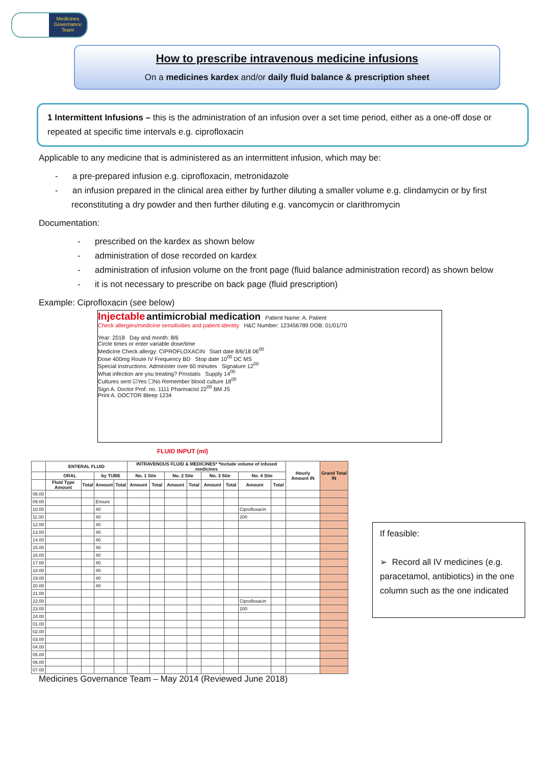Medicines Governance Team
How to prescribe intravenous medicine infusions
On a medicines kardex and/or daily fluid balance & prescription sheet
1 Intermittent Infusions – this is the administration of an infusion over a set time period, either as a one-off dose or repeated at specific time intervals e.g. ciprofloxacin
Applicable to any medicine that is administered as an intermittent infusion, which may be:
- a pre-prepared infusion e.g. ciprofloxacin, metronidazole
- an infusion prepared in the clinical area either by further diluting a smaller volume e.g. clindamycin or by first reconstituting a dry powder and then further diluting e.g. vancomycin or clarithromycin
Documentation:
- prescribed on the kardex as shown below
- administration of dose recorded on kardex
- administration of infusion volume on the front page (fluid balance administration record) as shown below
- it is not necessary to prescribe on back page (fluid prescription)
Example: Ciprofloxacin (see below)
Injectable antimicrobial medication Patient Name: A. Patient
Check allergies/medicine sensitivities and patient identity H&C Number: 123456789 DOB: 01/01/70
Year: 2018 Day and month: 8/6
Circle times or enter variable dose/time
Medicine Check allergy: CIPROFLOXACIN Start date 8/6/18 06<sup>00</sup>
Dose 400mg Route IV Frequency BD Stop date 10<sup>00</sup> DC MS
Special instructions: Administer over 60 minutes Signature 12<sup>00</sup>
What infection are you treating? Prostatis Supply 14<sup>00</sup>
Cultures sent ☑Yes ☐No Remember blood culture 18<sup>00</sup>
Sign A. Doctor Prof. no. 1111 Pharmacist 22<sup>00</sup> BM JS
Print A. DOCTOR Bleep 1234
FLUID INPUT (ml)
| | ENTERAL FLUID | | | | INTRAVENOUS FLUID & MEDICINES* *Include volume of infused medicines | | | | | | | | Hourly Amount IN | Grand Total IN |
| --- | --- | --- | --- | --- | --- | --- | --- | --- | --- | --- | --- | --- | --- | --- |
| | ORAL | | by TUBE | | No. 1 Site | | No. 2 Site | | No. 3 Site | | No. 4 Site | | | |
| | Fluid Type Amount | Total | Amount | Total | Amount | Total | Amount | Total | Amount | Total | Amount | Total | | |
| 08.00 | | | | | | | | | | | | | | |
| 09.00 | | | Ensure | | | | | | | | | | | |
| 10.00 | | | 40 | | | | | | | | Ciprofloxacin | | | |
| 11.00 | | | 40 | | | | | | | | 200 | | | |
| 12.00 | | | 40 | | | | | | | | | | | |
| 13.00 | | | 40 | | | | | | | | | | | |
| 14.00 | | | 40 | | | | | | | | | | | |
| 15.00 | | | 40 | | | | | | | | | | | |
| 16.00 | | | 40 | | | | | | | | | | | |
| 17.00 | | | 40 | | | | | | | | | | | |
| 18.00 | | | 40 | | | | | | | | | | | |
| 19.00 | | | 40 | | | | | | | | | | | |
| 20.00 | | | 40 | | | | | | | | | | | |
| 21.00 | | | | | | | | | | | | | | |
| 22.00 | | | | | | | | | | | Ciprofloxacin | | | |
| 23.00 | | | | | | | | | | | 200 | | | |
| 24.00 | | | | | | | | | | | | | | |
| 01.00 | | | | | | | | | | | | | | |
| 02.00 | | | | | | | | | | | | | | |
| 03.00 | | | | | | | | | | | | | | |
| 04.00 | | | | | | | | | | | | | | |
| 05.00 | | | | | | | | | | | | | | |
| 06.00 | | | | | | | | | | | | | | |
| 07.00 | | | | | | | | | | | | | | |
Medicines Governance Team – May 2014 (Reviewed June 2018)
If feasible:
➢ Record all IV medicines (e.g. paracetamol, antibiotics) in the one column such as the one indicated